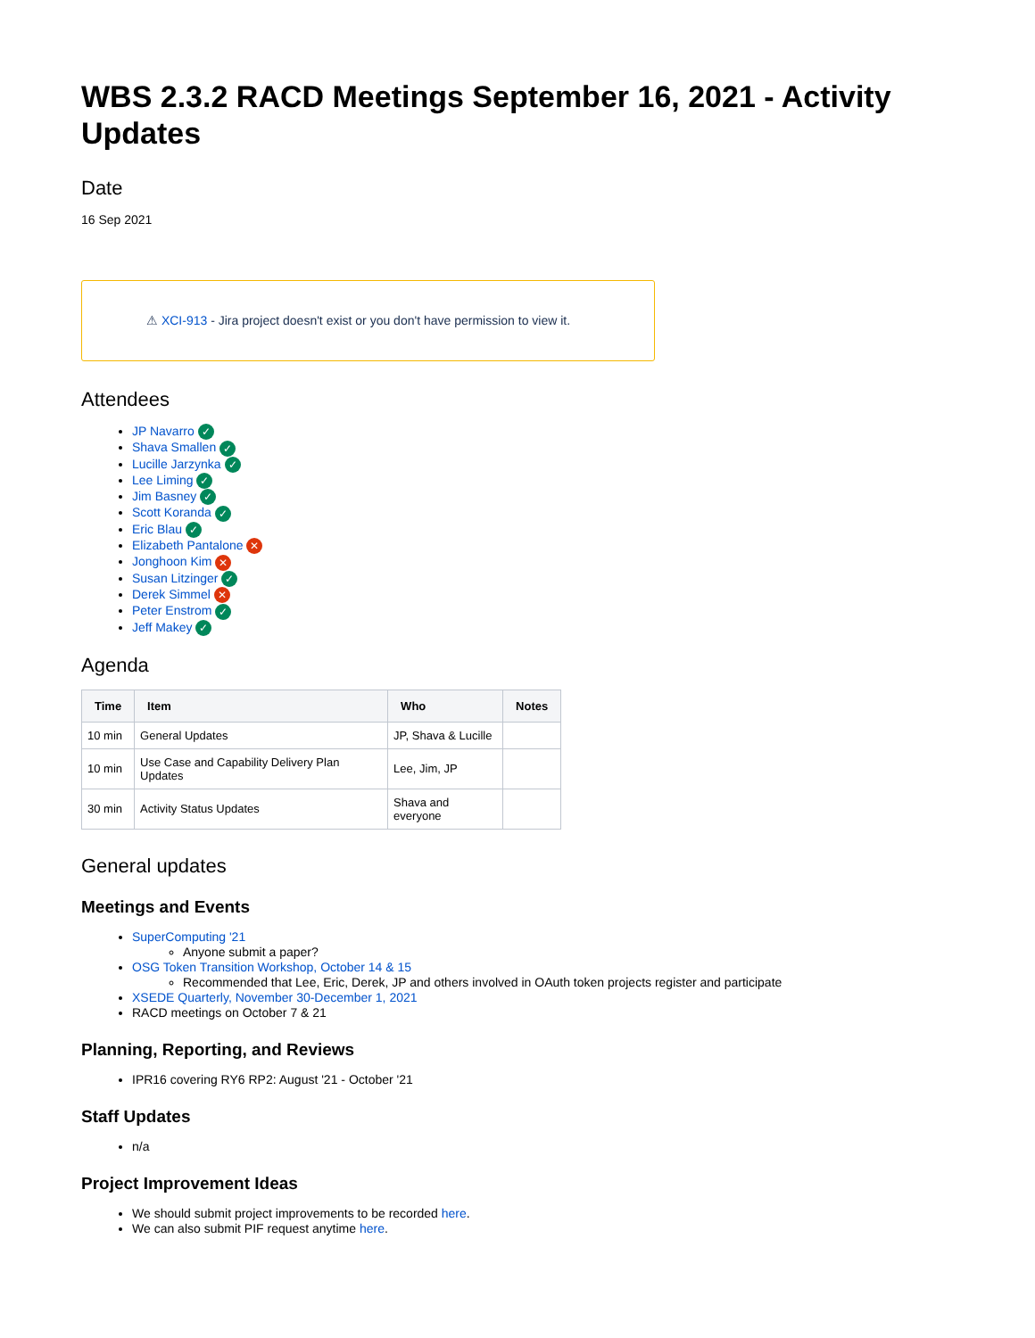WBS 2.3.2 RACD Meetings September 16, 2021 - Activity Updates
Date
16 Sep 2021
⚠ XCI-913 - Jira project doesn't exist or you don't have permission to view it.
Attendees
JP Navarro ✓
Shava Smallen ✓
Lucille Jarzynka ✓
Lee Liming ✓
Jim Basney ✓
Scott Koranda ✓
Eric Blau ✓
Elizabeth Pantalone ✕
Jonghoon Kim ✕
Susan Litzinger ✓
Derek Simmel ✕
Peter Enstrom ✓
Jeff Makey ✓
Agenda
| Time | Item | Who | Notes |
| --- | --- | --- | --- |
| 10 min | General Updates | JP, Shava & Lucille | |
| 10 min | Use Case and Capability Delivery Plan Updates | Lee, Jim, JP | |
| 30 min | Activity Status Updates | Shava and everyone | |
General updates
Meetings and Events
SuperComputing '21
Anyone submit a paper?
OSG Token Transition Workshop, October 14 & 15
Recommended that Lee, Eric, Derek, JP and others involved in OAuth token projects register and participate
XSEDE Quarterly, November 30-December 1, 2021
RACD meetings on October 7 & 21
Planning, Reporting, and Reviews
IPR16 covering RY6 RP2: August '21 - October '21
Staff Updates
n/a
Project Improvement Ideas
We should submit project improvements to be recorded here.
We can also submit PIF request anytime here.